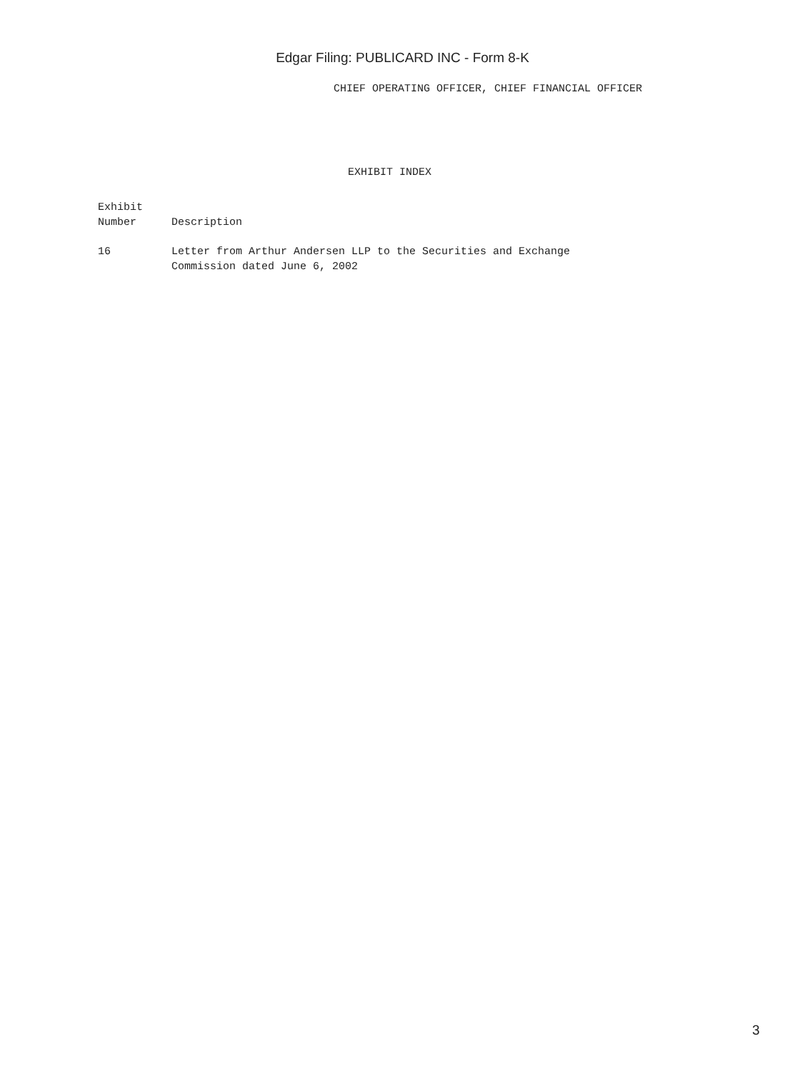Edgar Filing: PUBLICARD INC - Form 8-K
CHIEF OPERATING OFFICER, CHIEF FINANCIAL OFFICER
EXHIBIT INDEX
| Exhibit Number | Description |
| 16 | Letter from Arthur Andersen LLP to the Securities and Exchange Commission dated June 6, 2002 |
3